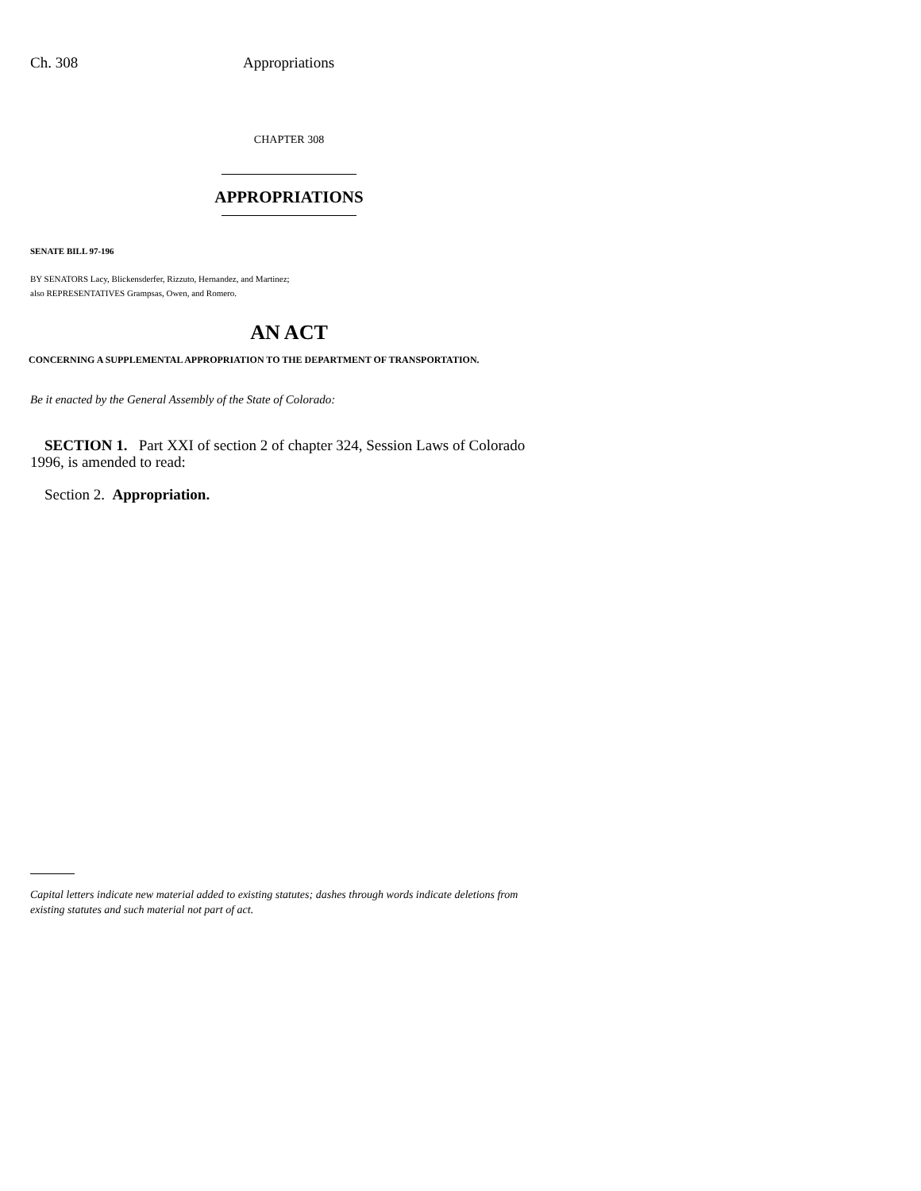Ch. 308 Appropriations
CHAPTER 308
APPROPRIATIONS
SENATE BILL 97-196
BY SENATORS Lacy, Blickensderfer, Rizzuto, Hernandez, and Martinez;
also REPRESENTATIVES Grampsas, Owen, and Romero.
AN ACT
CONCERNING A SUPPLEMENTAL APPROPRIATION TO THE DEPARTMENT OF TRANSPORTATION.
Be it enacted by the General Assembly of the State of Colorado:
SECTION 1. Part XXI of section 2 of chapter 324, Session Laws of Colorado 1996, is amended to read:
Section 2. Appropriation.
Capital letters indicate new material added to existing statutes; dashes through words indicate deletions from existing statutes and such material not part of act.